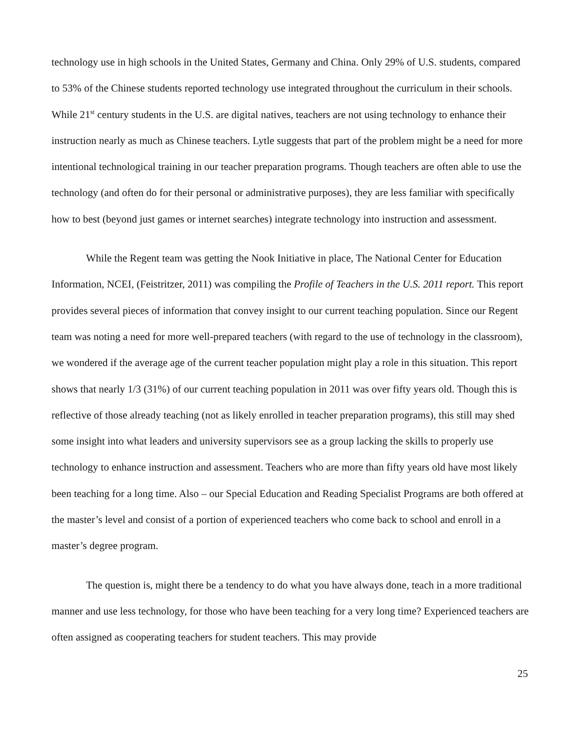technology use in high schools in the United States, Germany and China. Only 29% of U.S. students, compared to 53% of the Chinese students reported technology use integrated throughout the curriculum in their schools. While 21<sup>st</sup> century students in the U.S. are digital natives, teachers are not using technology to enhance their instruction nearly as much as Chinese teachers. Lytle suggests that part of the problem might be a need for more intentional technological training in our teacher preparation programs. Though teachers are often able to use the technology (and often do for their personal or administrative purposes), they are less familiar with specifically how to best (beyond just games or internet searches) integrate technology into instruction and assessment.
While the Regent team was getting the Nook Initiative in place, The National Center for Education Information, NCEI, (Feistritzer, 2011) was compiling the Profile of Teachers in the U.S. 2011 report. This report provides several pieces of information that convey insight to our current teaching population. Since our Regent team was noting a need for more well-prepared teachers (with regard to the use of technology in the classroom), we wondered if the average age of the current teacher population might play a role in this situation. This report shows that nearly 1/3 (31%) of our current teaching population in 2011 was over fifty years old. Though this is reflective of those already teaching (not as likely enrolled in teacher preparation programs), this still may shed some insight into what leaders and university supervisors see as a group lacking the skills to properly use technology to enhance instruction and assessment. Teachers who are more than fifty years old have most likely been teaching for a long time. Also – our Special Education and Reading Specialist Programs are both offered at the master’s level and consist of a portion of experienced teachers who come back to school and enroll in a master’s degree program.
The question is, might there be a tendency to do what you have always done, teach in a more traditional manner and use less technology, for those who have been teaching for a very long time? Experienced teachers are often assigned as cooperating teachers for student teachers. This may provide
25